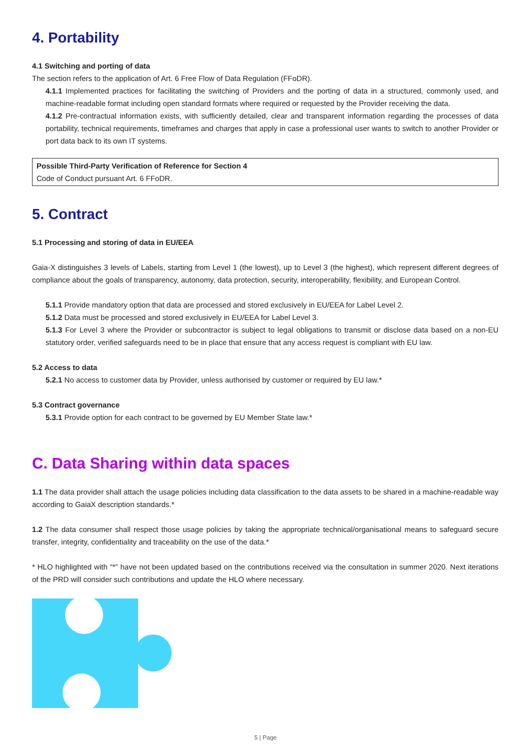4. Portability
4.1 Switching and porting of data
The section refers to the application of Art. 6 Free Flow of Data Regulation (FFoDR).
4.1.1 Implemented practices for facilitating the switching of Providers and the porting of data in a structured, commonly used, and machine-readable format including open standard formats where required or requested by the Provider receiving the data.
4.1.2 Pre-contractual information exists, with sufficiently detailed, clear and transparent information regarding the processes of data portability, technical requirements, timeframes and charges that apply in case a professional user wants to switch to another Provider or port data back to its own IT systems.
Possible Third-Party Verification of Reference for Section 4
Code of Conduct pursuant Art. 6 FFoDR.
5. Contract
5.1 Processing and storing of data in EU/EEA
Gaia-X distinguishes 3 levels of Labels, starting from Level 1 (the lowest), up to Level 3 (the highest), which represent different degrees of compliance about the goals of transparency, autonomy, data protection, security, interoperability, flexibility, and European Control.
5.1.1 Provide mandatory option that data are processed and stored exclusively in EU/EEA for Label Level 2.
5.1.2 Data must be processed and stored exclusively in EU/EEA for Label Level 3.
5.1.3 For Level 3 where the Provider or subcontractor is subject to legal obligations to transmit or disclose data based on a non-EU statutory order, verified safeguards need to be in place that ensure that any access request is compliant with EU law.
5.2 Access to data
5.2.1 No access to customer data by Provider, unless authorised by customer or required by EU law.*
5.3 Contract governance
5.3.1 Provide option for each contract to be governed by EU Member State law.*
C. Data Sharing within data spaces
1.1 The data provider shall attach the usage policies including data classification to the data assets to be shared in a machine-readable way according to GaiaX description standards.*
1.2 The data consumer shall respect those usage policies by taking the appropriate technical/organisational means to safeguard secure transfer, integrity, confidentiality and traceability on the use of the data.*
* HLO highlighted with “*” have not been updated based on the contributions received via the consultation in summer 2020. Next iterations of the PRD will consider such contributions and update the HLO where necessary.
5 | Page